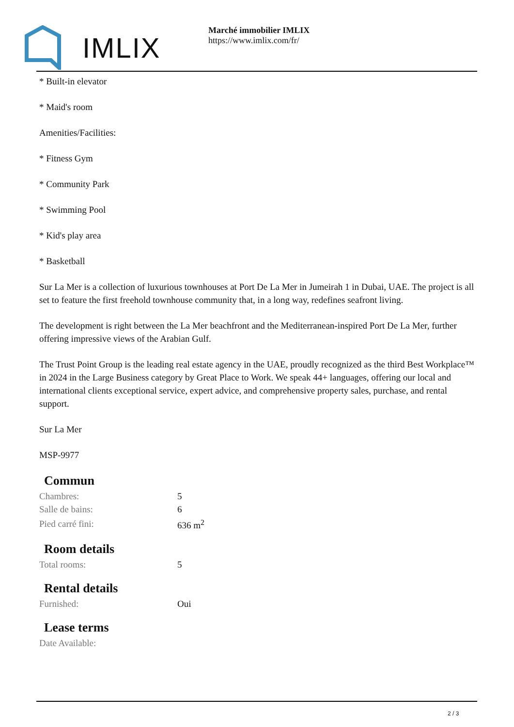IMLIX
Marché immobilier IMLIX
https://www.imlix.com/fr/
* Built-in elevator
* Maid's room
Amenities/Facilities:
* Fitness Gym
* Community Park
* Swimming Pool
* Kid's play area
* Basketball
Sur La Mer is a collection of luxurious townhouses at Port De La Mer in Jumeirah 1 in Dubai, UAE. The project is all set to feature the first freehold townhouse community that, in a long way, redefines seafront living.
The development is right between the La Mer beachfront and the Mediterranean-inspired Port De La Mer, further offering impressive views of the Arabian Gulf.
The Trust Point Group is the leading real estate agency in the UAE, proudly recognized as the third Best Workplace™ in 2024 in the Large Business category by Great Place to Work. We speak 44+ languages, offering our local and international clients exceptional service, expert advice, and comprehensive property sales, purchase, and rental support.
Sur La Mer
MSP-9977
Commun
| Chambres: | 5 |
| Salle de bains: | 6 |
| Pied carré fini: | 636 m<sup>2</sup> |
Room details
| Total rooms: | 5 |
Rental details
| Furnished: | Oui |
Lease terms
| Date Available: | |
2 / 3